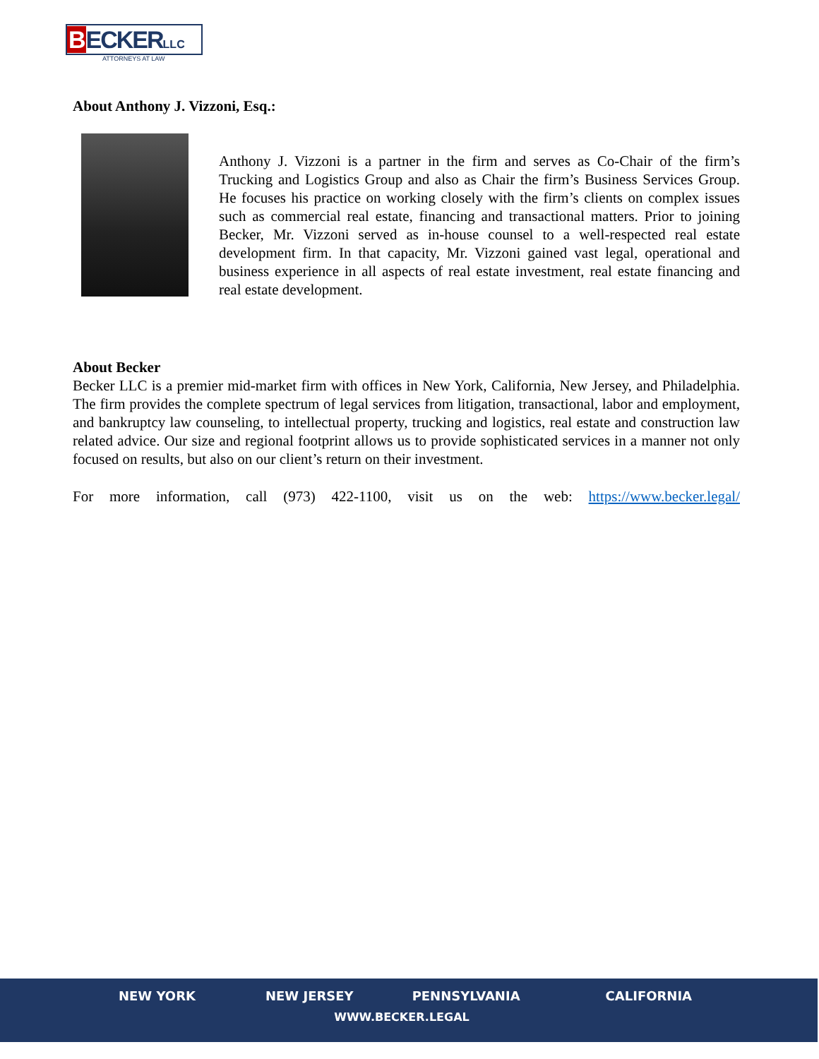BECKERLLC
ATTORNEYS AT LAW
About Anthony J. Vizzoni, Esq.:
Anthony J. Vizzoni is a partner in the firm and serves as Co-Chair of the firm’s Trucking and Logistics Group and also as Chair the firm’s Business Services Group. He focuses his practice on working closely with the firm’s clients on complex issues such as commercial real estate, financing and transactional matters. Prior to joining Becker, Mr. Vizzoni served as in-house counsel to a well-respected real estate development firm. In that capacity, Mr. Vizzoni gained vast legal, operational and business experience in all aspects of real estate investment, real estate financing and real estate development.
About Becker
Becker LLC is a premier mid-market firm with offices in New York, California, New Jersey, and Philadelphia. The firm provides the complete spectrum of legal services from litigation, transactional, labor and employment, and bankruptcy law counseling, to intellectual property, trucking and logistics, real estate and construction law related advice. Our size and regional footprint allows us to provide sophisticated services in a manner not only focused on results, but also on our client’s return on their investment.
For more information, call (973) 422-1100, visit us on the web: https://www.becker.legal/
NEW YORK NEW JERSEY PENNSYLVANIA CALIFORNIA
WWW.BECKER.LEGAL